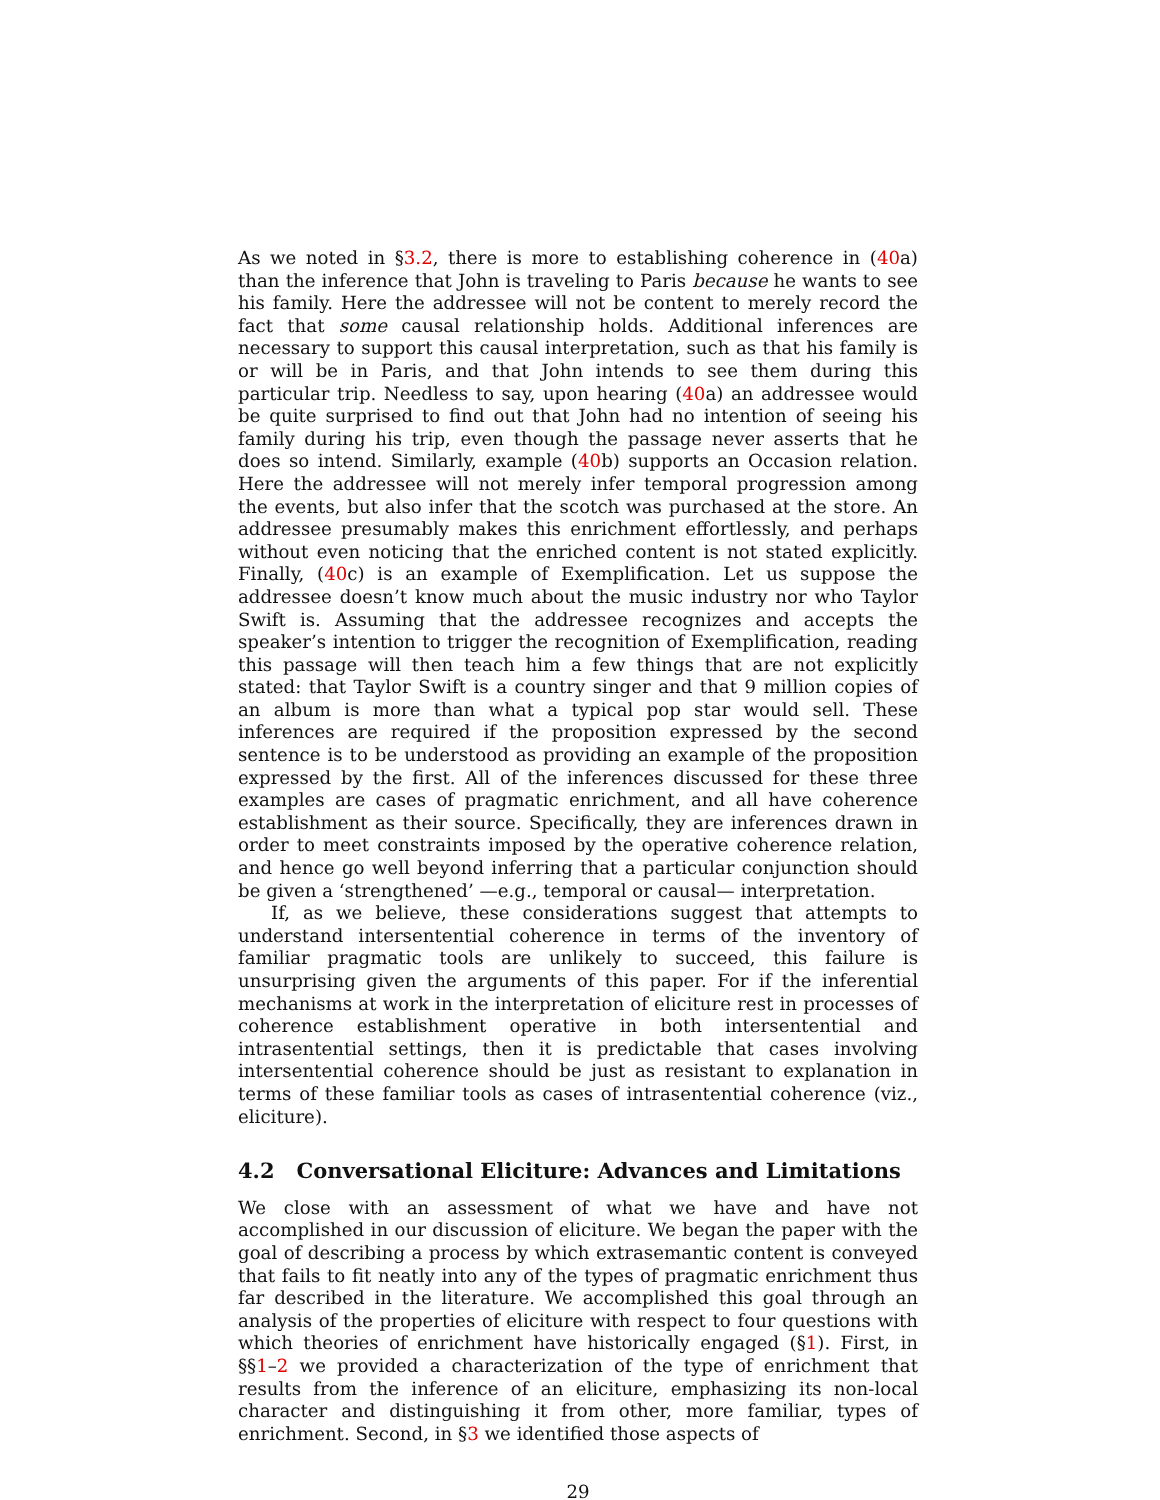As we noted in §3.2, there is more to establishing coherence in (40a) than the inference that John is traveling to Paris because he wants to see his family. Here the addressee will not be content to merely record the fact that some causal relationship holds. Additional inferences are necessary to support this causal interpretation, such as that his family is or will be in Paris, and that John intends to see them during this particular trip. Needless to say, upon hearing (40a) an addressee would be quite surprised to find out that John had no intention of seeing his family during his trip, even though the passage never asserts that he does so intend. Similarly, example (40b) supports an Occasion relation. Here the addressee will not merely infer temporal progression among the events, but also infer that the scotch was purchased at the store. An addressee presumably makes this enrichment effortlessly, and perhaps without even noticing that the enriched content is not stated explicitly. Finally, (40c) is an example of Exemplification. Let us suppose the addressee doesn’t know much about the music industry nor who Taylor Swift is. Assuming that the addressee recognizes and accepts the speaker’s intention to trigger the recognition of Exemplification, reading this passage will then teach him a few things that are not explicitly stated: that Taylor Swift is a country singer and that 9 million copies of an album is more than what a typical pop star would sell. These inferences are required if the proposition expressed by the second sentence is to be understood as providing an example of the proposition expressed by the first. All of the inferences discussed for these three examples are cases of pragmatic enrichment, and all have coherence establishment as their source. Specifically, they are inferences drawn in order to meet constraints imposed by the operative coherence relation, and hence go well beyond inferring that a particular conjunction should be given a ‘strengthened’ —e.g., temporal or causal— interpretation.
If, as we believe, these considerations suggest that attempts to understand intersentential coherence in terms of the inventory of familiar pragmatic tools are unlikely to succeed, this failure is unsurprising given the arguments of this paper. For if the inferential mechanisms at work in the interpretation of eliciture rest in processes of coherence establishment operative in both intersentential and intrasentential settings, then it is predictable that cases involving intersentential coherence should be just as resistant to explanation in terms of these familiar tools as cases of intrasentential coherence (viz., eliciture).
4.2 Conversational Eliciture: Advances and Limitations
We close with an assessment of what we have and have not accomplished in our discussion of eliciture. We began the paper with the goal of describing a process by which extrasemantic content is conveyed that fails to fit neatly into any of the types of pragmatic enrichment thus far described in the literature. We accomplished this goal through an analysis of the properties of eliciture with respect to four questions with which theories of enrichment have historically engaged (§1). First, in §§1–2 we provided a characterization of the type of enrichment that results from the inference of an eliciture, emphasizing its non-local character and distinguishing it from other, more familiar, types of enrichment. Second, in §3 we identified those aspects of
29